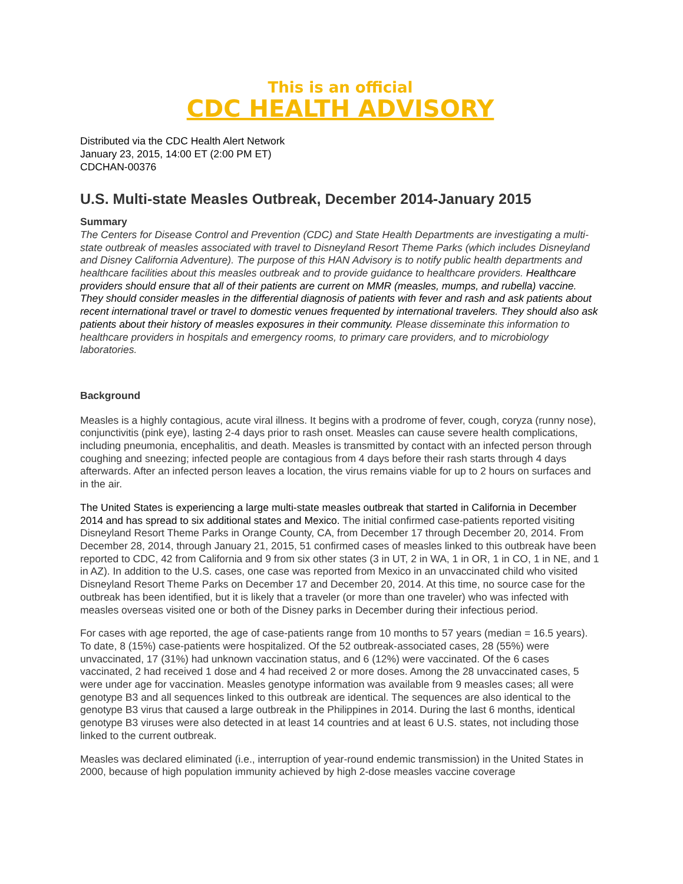This is an official
CDC HEALTH ADVISORY
Distributed via the CDC Health Alert Network
January 23, 2015, 14:00 ET (2:00 PM ET)
CDCHAN-00376
U.S. Multi-state Measles Outbreak, December 2014-January 2015
Summary
The Centers for Disease Control and Prevention (CDC) and State Health Departments are investigating a multi-state outbreak of measles associated with travel to Disneyland Resort Theme Parks (which includes Disneyland and Disney California Adventure). The purpose of this HAN Advisory is to notify public health departments and healthcare facilities about this measles outbreak and to provide guidance to healthcare providers. Healthcare providers should ensure that all of their patients are current on MMR (measles, mumps, and rubella) vaccine. They should consider measles in the differential diagnosis of patients with fever and rash and ask patients about recent international travel or travel to domestic venues frequented by international travelers. They should also ask patients about their history of measles exposures in their community. Please disseminate this information to healthcare providers in hospitals and emergency rooms, to primary care providers, and to microbiology laboratories.
Background
Measles is a highly contagious, acute viral illness. It begins with a prodrome of fever, cough, coryza (runny nose), conjunctivitis (pink eye), lasting 2-4 days prior to rash onset. Measles can cause severe health complications, including pneumonia, encephalitis, and death. Measles is transmitted by contact with an infected person through coughing and sneezing; infected people are contagious from 4 days before their rash starts through 4 days afterwards. After an infected person leaves a location, the virus remains viable for up to 2 hours on surfaces and in the air.
The United States is experiencing a large multi-state measles outbreak that started in California in December 2014 and has spread to six additional states and Mexico. The initial confirmed case-patients reported visiting Disneyland Resort Theme Parks in Orange County, CA, from December 17 through December 20, 2014. From December 28, 2014, through January 21, 2015, 51 confirmed cases of measles linked to this outbreak have been reported to CDC, 42 from California and 9 from six other states (3 in UT, 2 in WA, 1 in OR, 1 in CO, 1 in NE, and 1 in AZ). In addition to the U.S. cases, one case was reported from Mexico in an unvaccinated child who visited Disneyland Resort Theme Parks on December 17 and December 20, 2014. At this time, no source case for the outbreak has been identified, but it is likely that a traveler (or more than one traveler) who was infected with measles overseas visited one or both of the Disney parks in December during their infectious period.
For cases with age reported, the age of case-patients range from 10 months to 57 years (median = 16.5 years). To date, 8 (15%) case-patients were hospitalized. Of the 52 outbreak-associated cases, 28 (55%) were unvaccinated, 17 (31%) had unknown vaccination status, and 6 (12%) were vaccinated. Of the 6 cases vaccinated, 2 had received 1 dose and 4 had received 2 or more doses. Among the 28 unvaccinated cases, 5 were under age for vaccination. Measles genotype information was available from 9 measles cases; all were genotype B3 and all sequences linked to this outbreak are identical. The sequences are also identical to the genotype B3 virus that caused a large outbreak in the Philippines in 2014. During the last 6 months, identical genotype B3 viruses were also detected in at least 14 countries and at least 6 U.S. states, not including those linked to the current outbreak.
Measles was declared eliminated (i.e., interruption of year-round endemic transmission) in the United States in 2000, because of high population immunity achieved by high 2-dose measles vaccine coverage